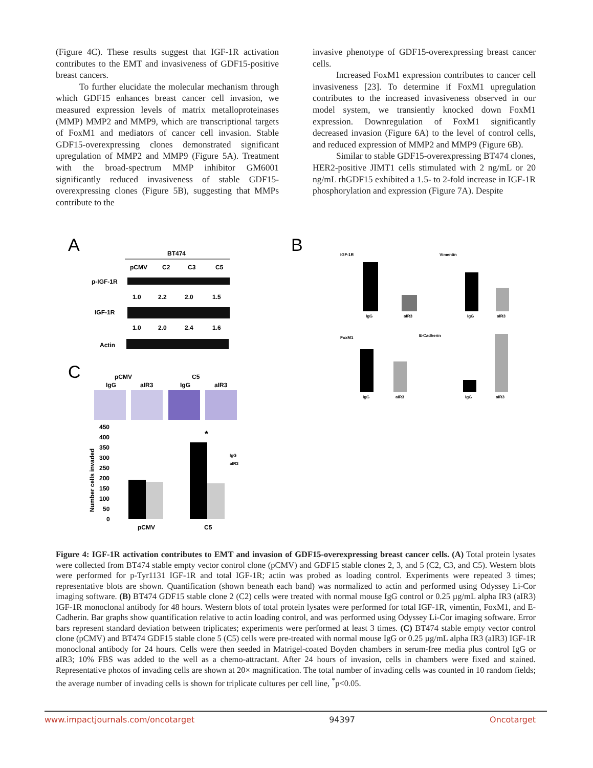(Figure 4C). These results suggest that IGF-1R activation contributes to the EMT and invasiveness of GDF15-positive breast cancers.
To further elucidate the molecular mechanism through which GDF15 enhances breast cancer cell invasion, we measured expression levels of matrix metalloproteinases (MMP) MMP2 and MMP9, which are transcriptional targets of FoxM1 and mediators of cancer cell invasion. Stable GDF15-overexpressing clones demonstrated significant upregulation of MMP2 and MMP9 (Figure 5A). Treatment with the broad-spectrum MMP inhibitor GM6001 significantly reduced invasiveness of stable GDF15-overexpressing clones (Figure 5B), suggesting that MMPs contribute to the
invasive phenotype of GDF15-overexpressing breast cancer cells.
Increased FoxM1 expression contributes to cancer cell invasiveness [23]. To determine if FoxM1 upregulation contributes to the increased invasiveness observed in our model system, we transiently knocked down FoxM1 expression. Downregulation of FoxM1 significantly decreased invasion (Figure 6A) to the level of control cells, and reduced expression of MMP2 and MMP9 (Figure 6B).
Similar to stable GDF15-overexpressing BT474 clones, HER2-positive JIMT1 cells stimulated with 2 ng/mL or 20 ng/mL rhGDF15 exhibited a 1.5- to 2-fold increase in IGF-1R phosphorylation and expression (Figure 7A). Despite
A
BT474
pCMV
C2
C3
C5
p-IGF-1R
1.0
2.2
2.0
1.5
IGF-1R
1.0
2.0
2.4
1.6
Actin
B
IGF-1R
IgG
aIR3
Vimentin
IgG
aIR3
FoxM1
IgG
aIR3
E-Cadherin
IgG
aIR3
C
pCMV
C5
IgG
aIR3
IgG
aIR3
450
400
350
300
250
200
150
100
50
0
*
IgG
aIR3
pCMV
C5
Number cells invaded
Figure 4: IGF-1R activation contributes to EMT and invasion of GDF15-overexpressing breast cancer cells. (A) Total protein lysates were collected from BT474 stable empty vector control clone (pCMV) and GDF15 stable clones 2, 3, and 5 (C2, C3, and C5). Western blots were performed for p-Tyr1131 IGF-1R and total IGF-1R; actin was probed as loading control. Experiments were repeated 3 times; representative blots are shown. Quantification (shown beneath each band) was normalized to actin and performed using Odyssey Li-Cor imaging software. (B) BT474 GDF15 stable clone 2 (C2) cells were treated with normal mouse IgG control or 0.25 µg/mL alpha IR3 (aIR3) IGF-1R monoclonal antibody for 48 hours. Western blots of total protein lysates were performed for total IGF-1R, vimentin, FoxM1, and E-Cadherin. Bar graphs show quantification relative to actin loading control, and was performed using Odyssey Li-Cor imaging software. Error bars represent standard deviation between triplicates; experiments were performed at least 3 times. (C) BT474 stable empty vector control clone (pCMV) and BT474 GDF15 stable clone 5 (C5) cells were pre-treated with normal mouse IgG or 0.25 µg/mL alpha IR3 (aIR3) IGF-1R monoclonal antibody for 24 hours. Cells were then seeded in Matrigel-coated Boyden chambers in serum-free media plus control IgG or aIR3; 10% FBS was added to the well as a chemo-attractant. After 24 hours of invasion, cells in chambers were fixed and stained. Representative photos of invading cells are shown at 20× magnification. The total number of invading cells was counted in 10 random fields; the average number of invading cells is shown for triplicate cultures per cell line, <sup>*</sup>p<0.05.
www.impactjournals.com/oncotarget 94397 Oncotarget